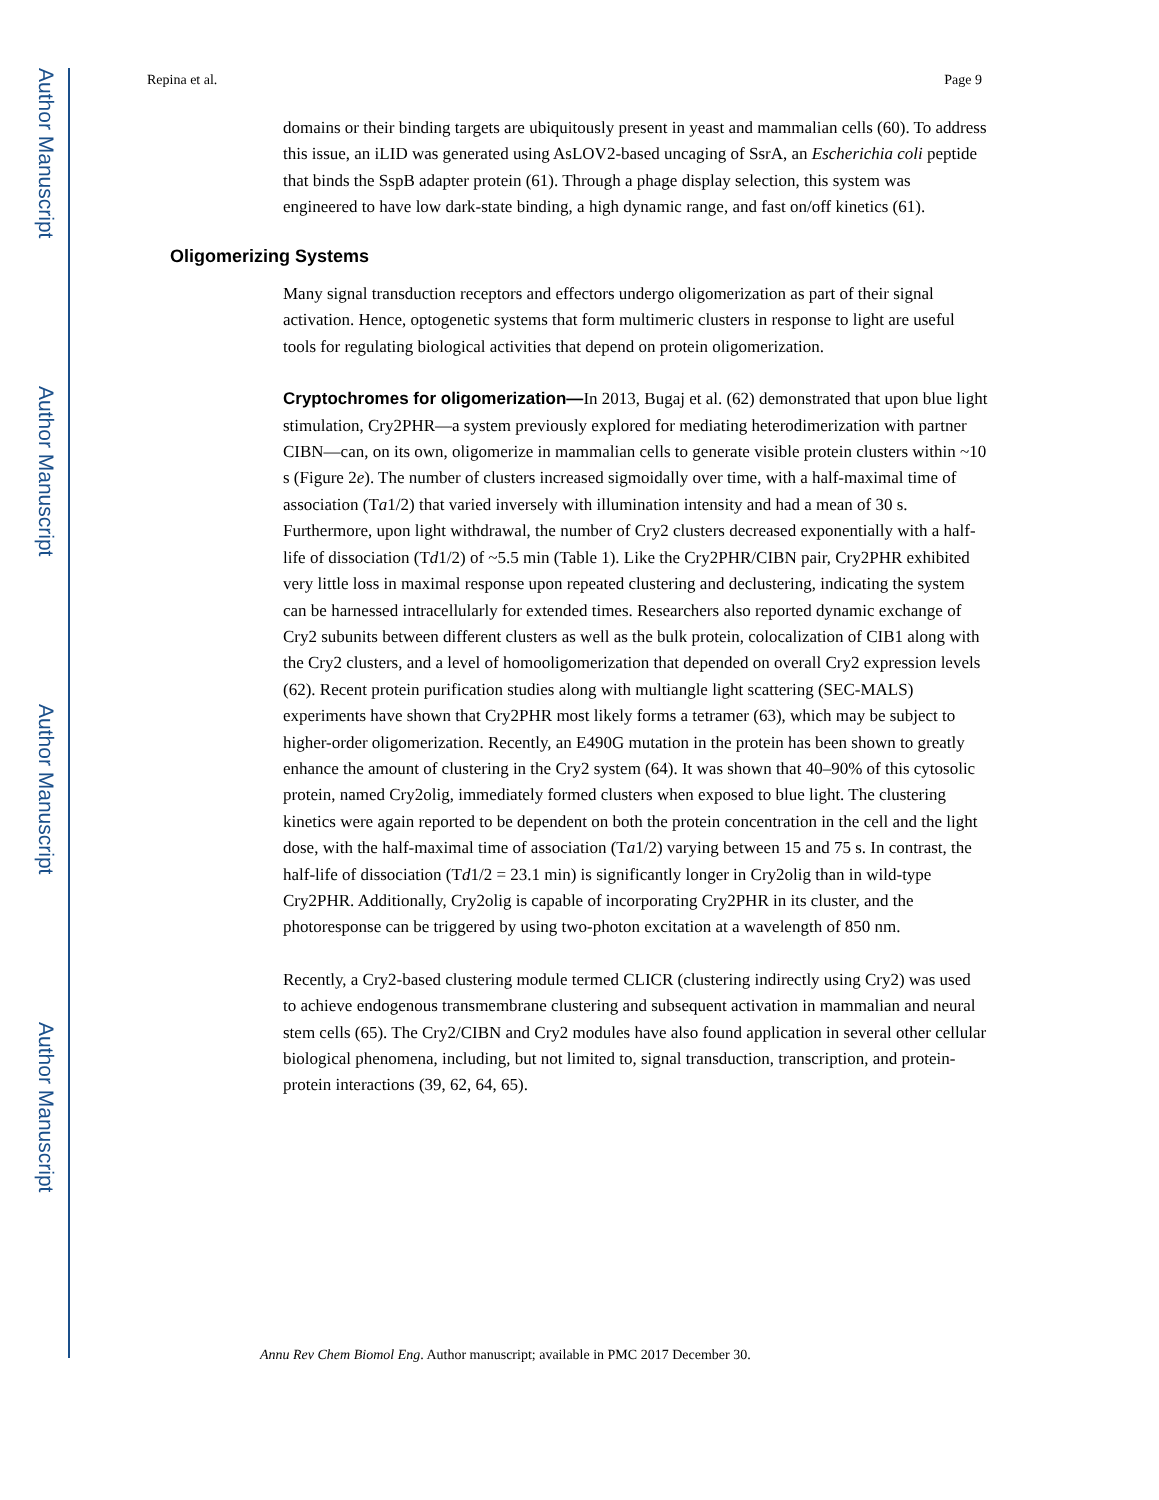Author Manuscript
Author Manuscript
Author Manuscript
Author Manuscript
Repina et al. Page 9
domains or their binding targets are ubiquitously present in yeast and mammalian cells (60). To address this issue, an iLID was generated using AsLOV2-based uncaging of SsrA, an Escherichia coli peptide that binds the SspB adapter protein (61). Through a phage display selection, this system was engineered to have low dark-state binding, a high dynamic range, and fast on/off kinetics (61).
Oligomerizing Systems
Many signal transduction receptors and effectors undergo oligomerization as part of their signal activation. Hence, optogenetic systems that form multimeric clusters in response to light are useful tools for regulating biological activities that depend on protein oligomerization.
Cryptochromes for oligomerization—In 2013, Bugaj et al. (62) demonstrated that upon blue light stimulation, Cry2PHR—a system previously explored for mediating heterodimerization with partner CIBN—can, on its own, oligomerize in mammalian cells to generate visible protein clusters within ~10 s (Figure 2e). The number of clusters increased sigmoidally over time, with a half-maximal time of association (Ta1/2) that varied inversely with illumination intensity and had a mean of 30 s. Furthermore, upon light withdrawal, the number of Cry2 clusters decreased exponentially with a half-life of dissociation (Td1/2) of ~5.5 min (Table 1). Like the Cry2PHR/CIBN pair, Cry2PHR exhibited very little loss in maximal response upon repeated clustering and declustering, indicating the system can be harnessed intracellularly for extended times. Researchers also reported dynamic exchange of Cry2 subunits between different clusters as well as the bulk protein, colocalization of CIB1 along with the Cry2 clusters, and a level of homooligomerization that depended on overall Cry2 expression levels (62). Recent protein purification studies along with multiangle light scattering (SEC-MALS) experiments have shown that Cry2PHR most likely forms a tetramer (63), which may be subject to higher-order oligomerization. Recently, an E490G mutation in the protein has been shown to greatly enhance the amount of clustering in the Cry2 system (64). It was shown that 40–90% of this cytosolic protein, named Cry2olig, immediately formed clusters when exposed to blue light. The clustering kinetics were again reported to be dependent on both the protein concentration in the cell and the light dose, with the half-maximal time of association (Ta1/2) varying between 15 and 75 s. In contrast, the half-life of dissociation (Td1/2 = 23.1 min) is significantly longer in Cry2olig than in wild-type Cry2PHR. Additionally, Cry2olig is capable of incorporating Cry2PHR in its cluster, and the photoresponse can be triggered by using two-photon excitation at a wavelength of 850 nm.
Recently, a Cry2-based clustering module termed CLICR (clustering indirectly using Cry2) was used to achieve endogenous transmembrane clustering and subsequent activation in mammalian and neural stem cells (65). The Cry2/CIBN and Cry2 modules have also found application in several other cellular biological phenomena, including, but not limited to, signal transduction, transcription, and protein-protein interactions (39, 62, 64, 65).
Annu Rev Chem Biomol Eng. Author manuscript; available in PMC 2017 December 30.